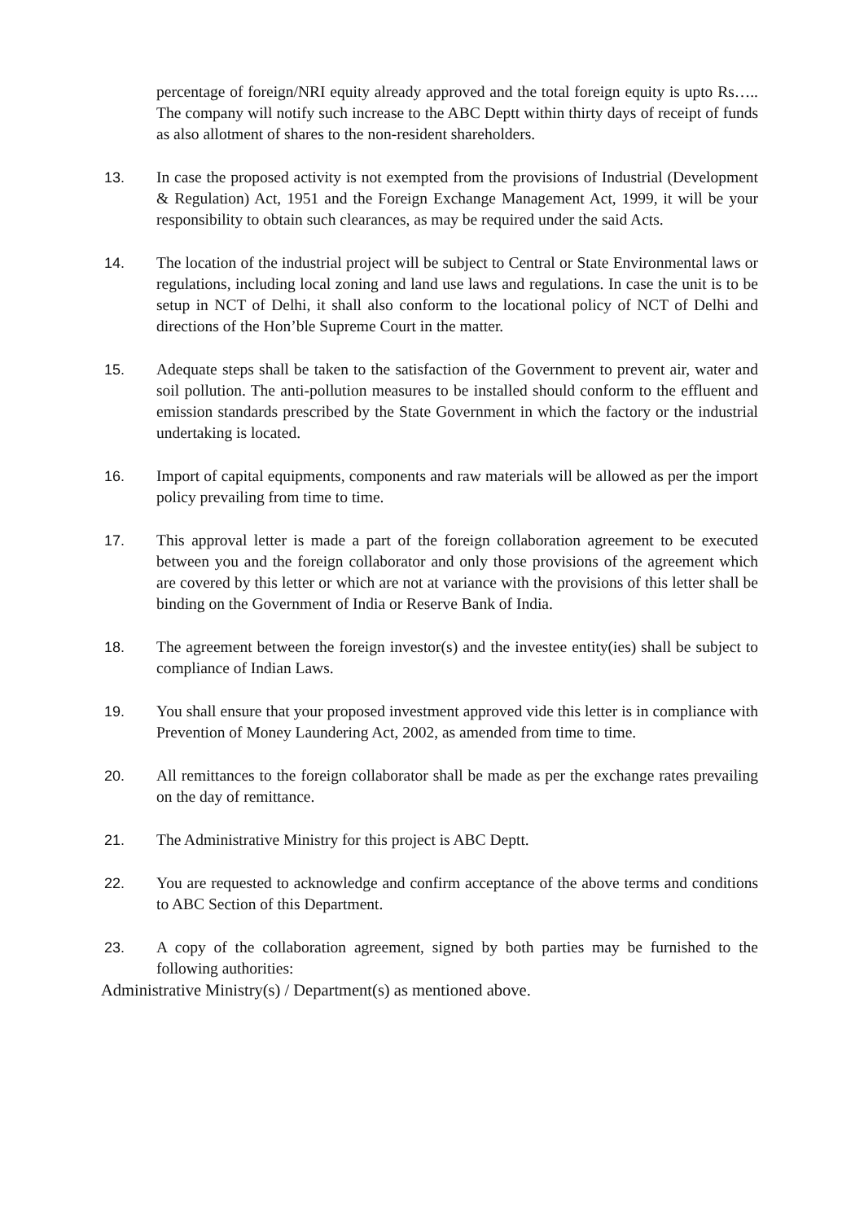percentage of foreign/NRI equity already approved and the total foreign equity is upto Rs….. The company will notify such increase to the ABC Deptt within thirty days of receipt of funds as also allotment of shares to the non-resident shareholders.
13. In case the proposed activity is not exempted from the provisions of Industrial (Development & Regulation) Act, 1951 and the Foreign Exchange Management Act, 1999, it will be your responsibility to obtain such clearances, as may be required under the said Acts.
14. The location of the industrial project will be subject to Central or State Environmental laws or regulations, including local zoning and land use laws and regulations. In case the unit is to be setup in NCT of Delhi, it shall also conform to the locational policy of NCT of Delhi and directions of the Hon’ble Supreme Court in the matter.
15. Adequate steps shall be taken to the satisfaction of the Government to prevent air, water and soil pollution. The anti-pollution measures to be installed should conform to the effluent and emission standards prescribed by the State Government in which the factory or the industrial undertaking is located.
16. Import of capital equipments, components and raw materials will be allowed as per the import policy prevailing from time to time.
17. This approval letter is made a part of the foreign collaboration agreement to be executed between you and the foreign collaborator and only those provisions of the agreement which are covered by this letter or which are not at variance with the provisions of this letter shall be binding on the Government of India or Reserve Bank of India.
18. The agreement between the foreign investor(s) and the investee entity(ies) shall be subject to compliance of Indian Laws.
19. You shall ensure that your proposed investment approved vide this letter is in compliance with Prevention of Money Laundering Act, 2002, as amended from time to time.
20. All remittances to the foreign collaborator shall be made as per the exchange rates prevailing on the day of remittance.
21. The Administrative Ministry for this project is ABC Deptt.
22. You are requested to acknowledge and confirm acceptance of the above terms and conditions to ABC Section of this Department.
23. A copy of the collaboration agreement, signed by both parties may be furnished to the following authorities:
Administrative Ministry(s) / Department(s) as mentioned above.